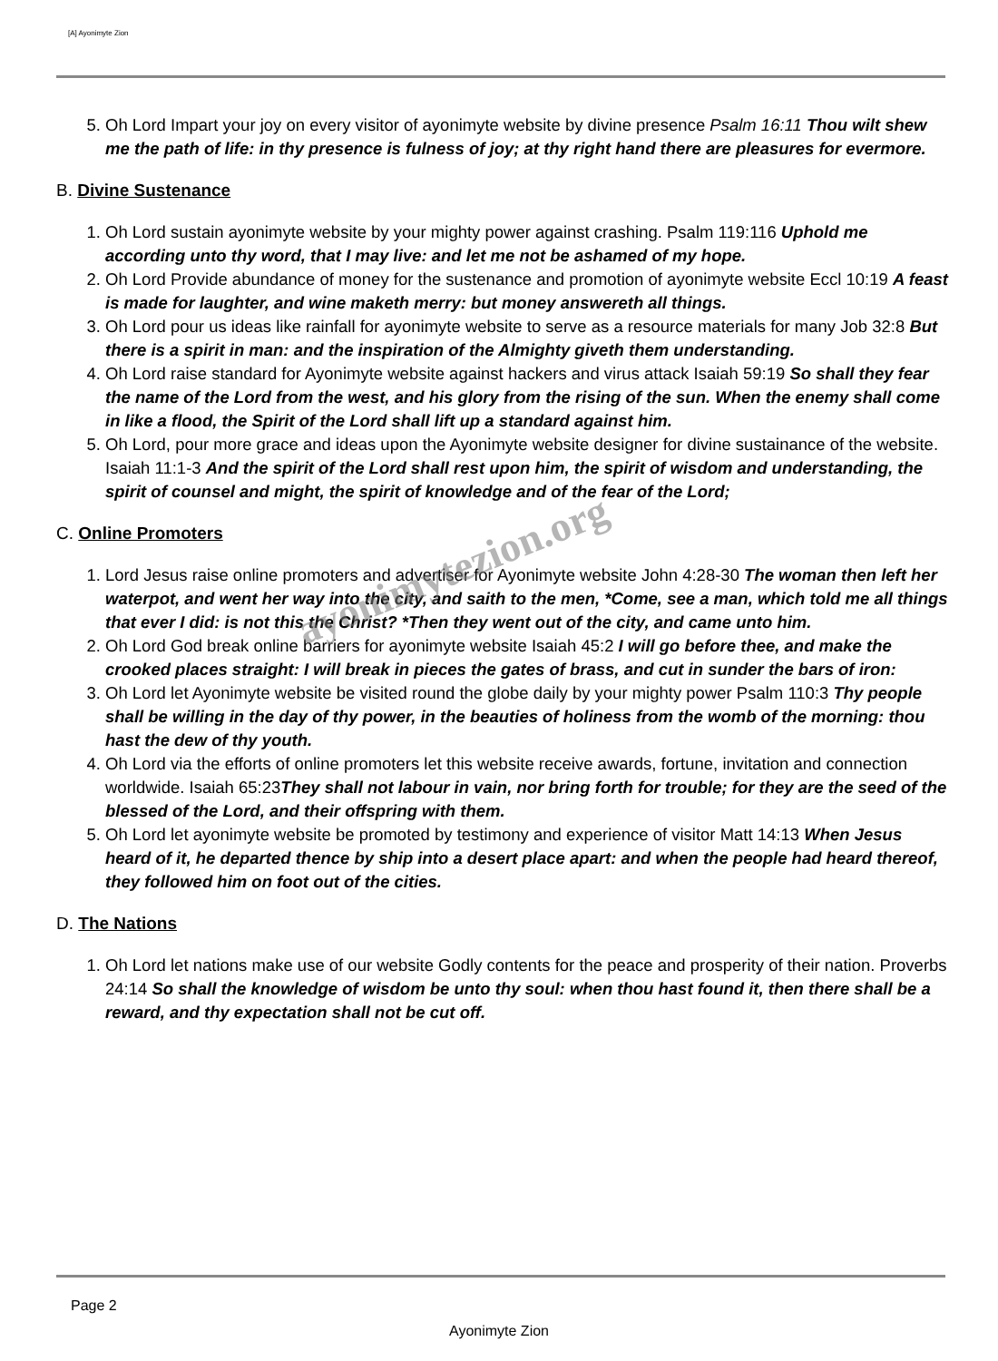[A] Ayonimyte Zion
5. Oh Lord Impart your joy on every visitor of ayonimyte website by divine presence Psalm 16:11 Thou wilt shew me the path of life: in thy presence is fulness of joy; at thy right hand there are pleasures for evermore.
B. Divine Sustenance
1. Oh Lord sustain ayonimyte website by your mighty power against crashing. Psalm 119:116 Uphold me according unto thy word, that I may live: and let me not be ashamed of my hope.
2. Oh Lord Provide abundance of money for the sustenance and promotion of ayonimyte website Eccl 10:19 A feast is made for laughter, and wine maketh merry: but money answereth all things.
3. Oh Lord pour us ideas like rainfall for ayonimyte website to serve as a resource materials for many Job 32:8 But there is a spirit in man: and the inspiration of the Almighty giveth them understanding.
4. Oh Lord raise standard for Ayonimyte website against hackers and virus attack Isaiah 59:19 So shall they fear the name of the Lord from the west, and his glory from the rising of the sun. When the enemy shall come in like a flood, the Spirit of the Lord shall lift up a standard against him.
5. Oh Lord, pour more grace and ideas upon the Ayonimyte website designer for divine sustainance of the website. Isaiah 11:1-3 And the spirit of the Lord shall rest upon him, the spirit of wisdom and understanding, the spirit of counsel and might, the spirit of knowledge and of the fear of the Lord;
C. Online Promoters
1. Lord Jesus raise online promoters and advertiser for Ayonimyte website John 4:28-30 The woman then left her waterpot, and went her way into the city, and saith to the men, *Come, see a man, which told me all things that ever I did: is not this the Christ? *Then they went out of the city, and came unto him.
2. Oh Lord God break online barriers for ayonimyte website Isaiah 45:2 I will go before thee, and make the crooked places straight: I will break in pieces the gates of brass, and cut in sunder the bars of iron:
3. Oh Lord let Ayonimyte website be visited round the globe daily by your mighty power Psalm 110:3 Thy people shall be willing in the day of thy power, in the beauties of holiness from the womb of the morning: thou hast the dew of thy youth.
4. Oh Lord via the efforts of online promoters let this website receive awards, fortune, invitation and connection worldwide. Isaiah 65:23They shall not labour in vain, nor bring forth for trouble; for they are the seed of the blessed of the Lord, and their offspring with them.
5. Oh Lord let ayonimyte website be promoted by testimony and experience of visitor Matt 14:13 When Jesus heard of it, he departed thence by ship into a desert place apart: and when the people had heard thereof, they followed him on foot out of the cities.
D. The Nations
1. Oh Lord let nations make use of our website Godly contents for the peace and prosperity of their nation. Proverbs 24:14 So shall the knowledge of wisdom be unto thy soul: when thou hast found it, then there shall be a reward, and thy expectation shall not be cut off.
ayonimytezion.org
Page 2
Ayonimyte Zion